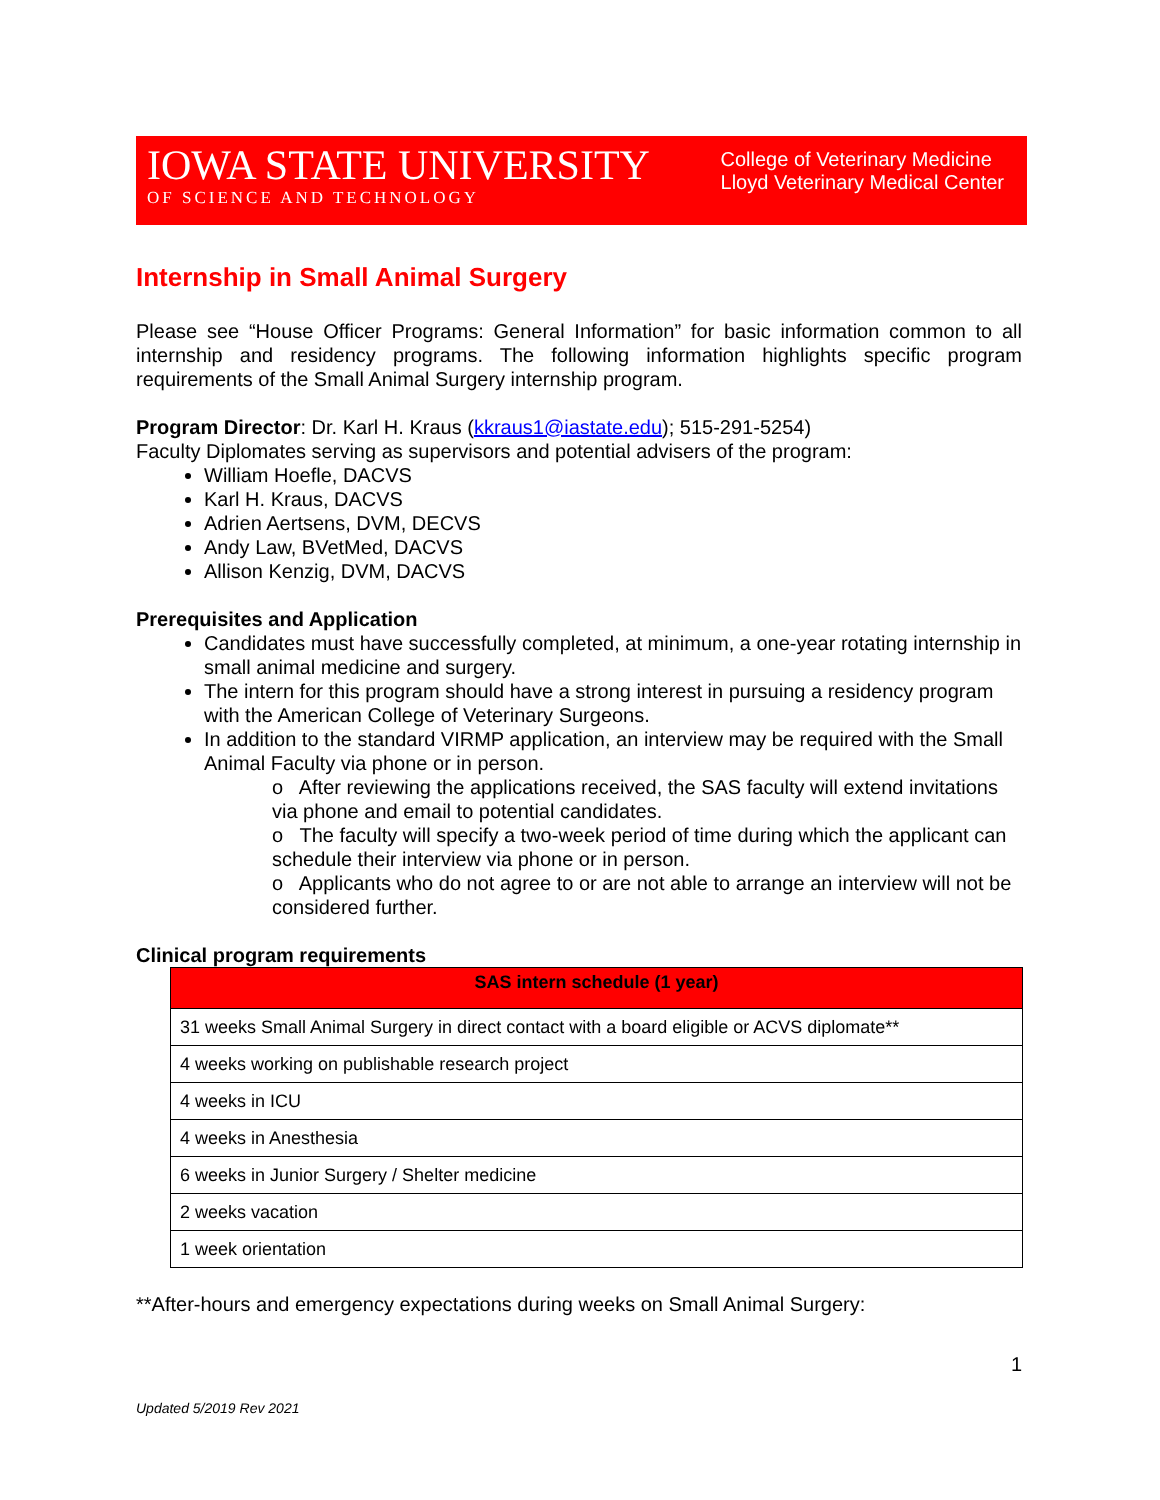IOWA STATE UNIVERSITY
OF SCIENCE AND TECHNOLOGY
College of Veterinary Medicine
Lloyd Veterinary Medical Center
Internship in Small Animal Surgery
Please see “House Officer Programs: General Information” for basic information common to all internship and residency programs. The following information highlights specific program requirements of the Small Animal Surgery internship program.
Program Director: Dr. Karl H. Kraus (kkraus1@iastate.edu); 515-291-5254)
Faculty Diplomates serving as supervisors and potential advisers of the program:
William Hoefle, DACVS
Karl H. Kraus, DACVS
Adrien Aertsens, DVM, DECVS
Andy Law, BVetMed, DACVS
Allison Kenzig, DVM, DACVS
Prerequisites and Application
Candidates must have successfully completed, at minimum, a one-year rotating internship in small animal medicine and surgery.
The intern for this program should have a strong interest in pursuing a residency program with the American College of Veterinary Surgeons.
In addition to the standard VIRMP application, an interview may be required with the Small Animal Faculty via phone or in person.
o After reviewing the applications received, the SAS faculty will extend invitations via phone and email to potential candidates.
o The faculty will specify a two-week period of time during which the applicant can schedule their interview via phone or in person.
o Applicants who do not agree to or are not able to arrange an interview will not be considered further.
Clinical program requirements
| SAS intern schedule (1 year) |
| --- |
| 31 weeks Small Animal Surgery in direct contact with a board eligible or ACVS diplomate** |
| 4 weeks working on publishable research project |
| 4 weeks in ICU |
| 4 weeks in Anesthesia |
| 6 weeks in Junior Surgery / Shelter medicine |
| 2 weeks vacation |
| 1 week orientation |
**After-hours and emergency expectations during weeks on Small Animal Surgery:
1
Updated 5/2019 Rev 2021